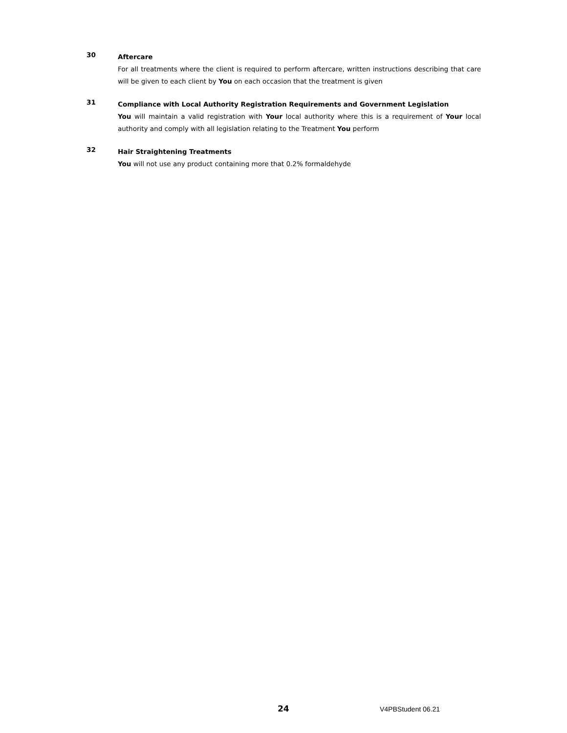30
Aftercare
For all treatments where the client is required to perform aftercare, written instructions describing that care will be given to each client by You on each occasion that the treatment is given
31
Compliance with Local Authority Registration Requirements and Government Legislation
You will maintain a valid registration with Your local authority where this is a requirement of Your local authority and comply with all legislation relating to the Treatment You perform
32
Hair Straightening Treatments
You will not use any product containing more that 0.2% formaldehyde
24 V4PBStudent 06.21